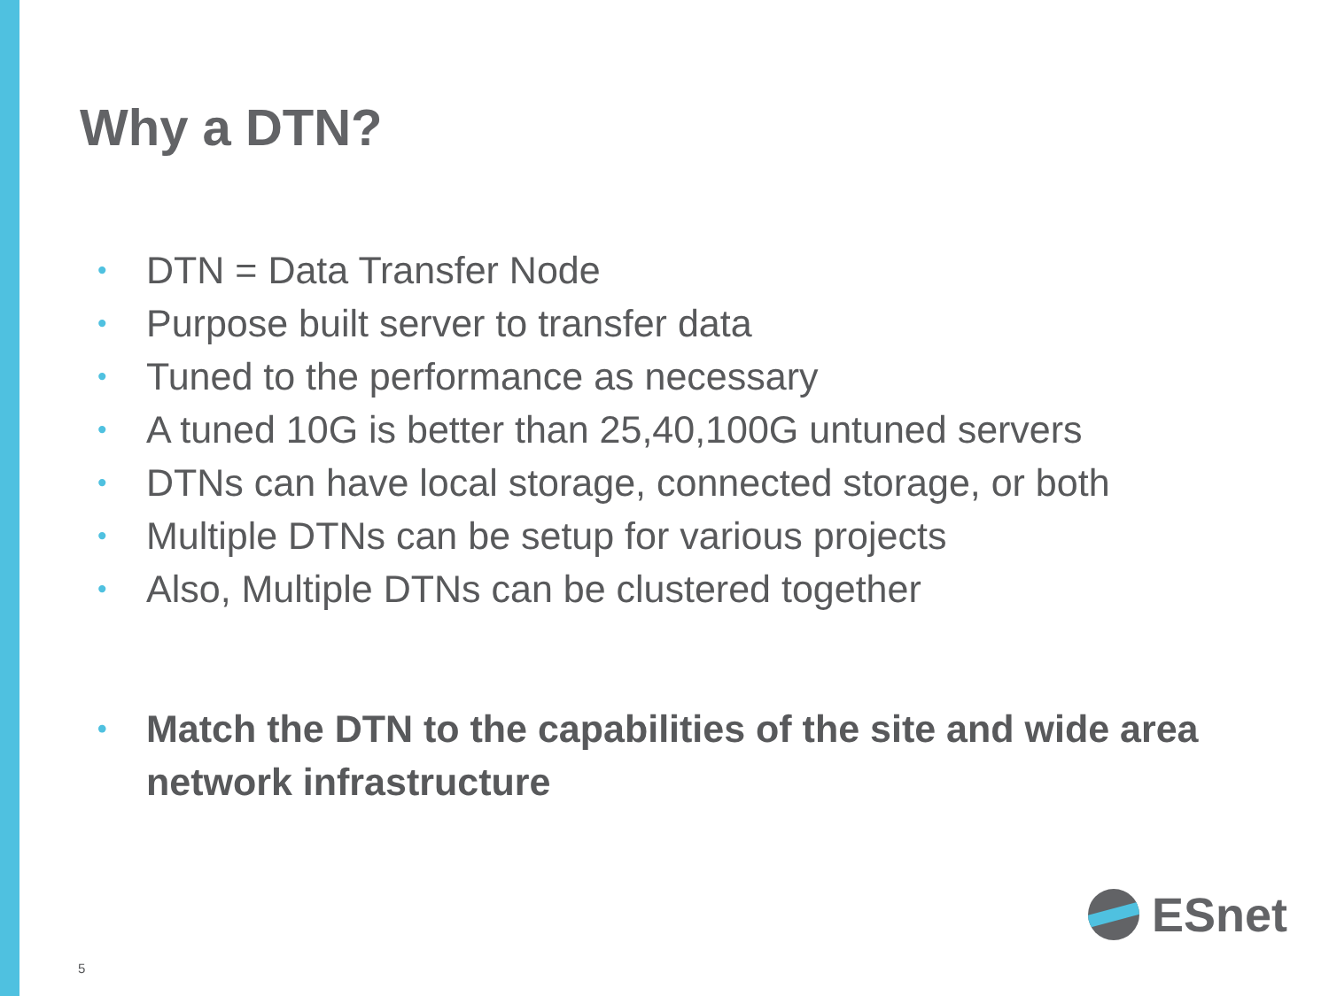Why a DTN?
• DTN = Data Transfer Node
• Purpose built server to transfer data
• Tuned to the performance as necessary
• A tuned 10G is better than 25,40,100G untuned servers
• DTNs can have local storage, connected storage, or both
• Multiple DTNs can be setup for various projects
• Also, Multiple DTNs can be clustered together
• Match the DTN to the capabilities of the site and wide area network infrastructure
ESnet
5